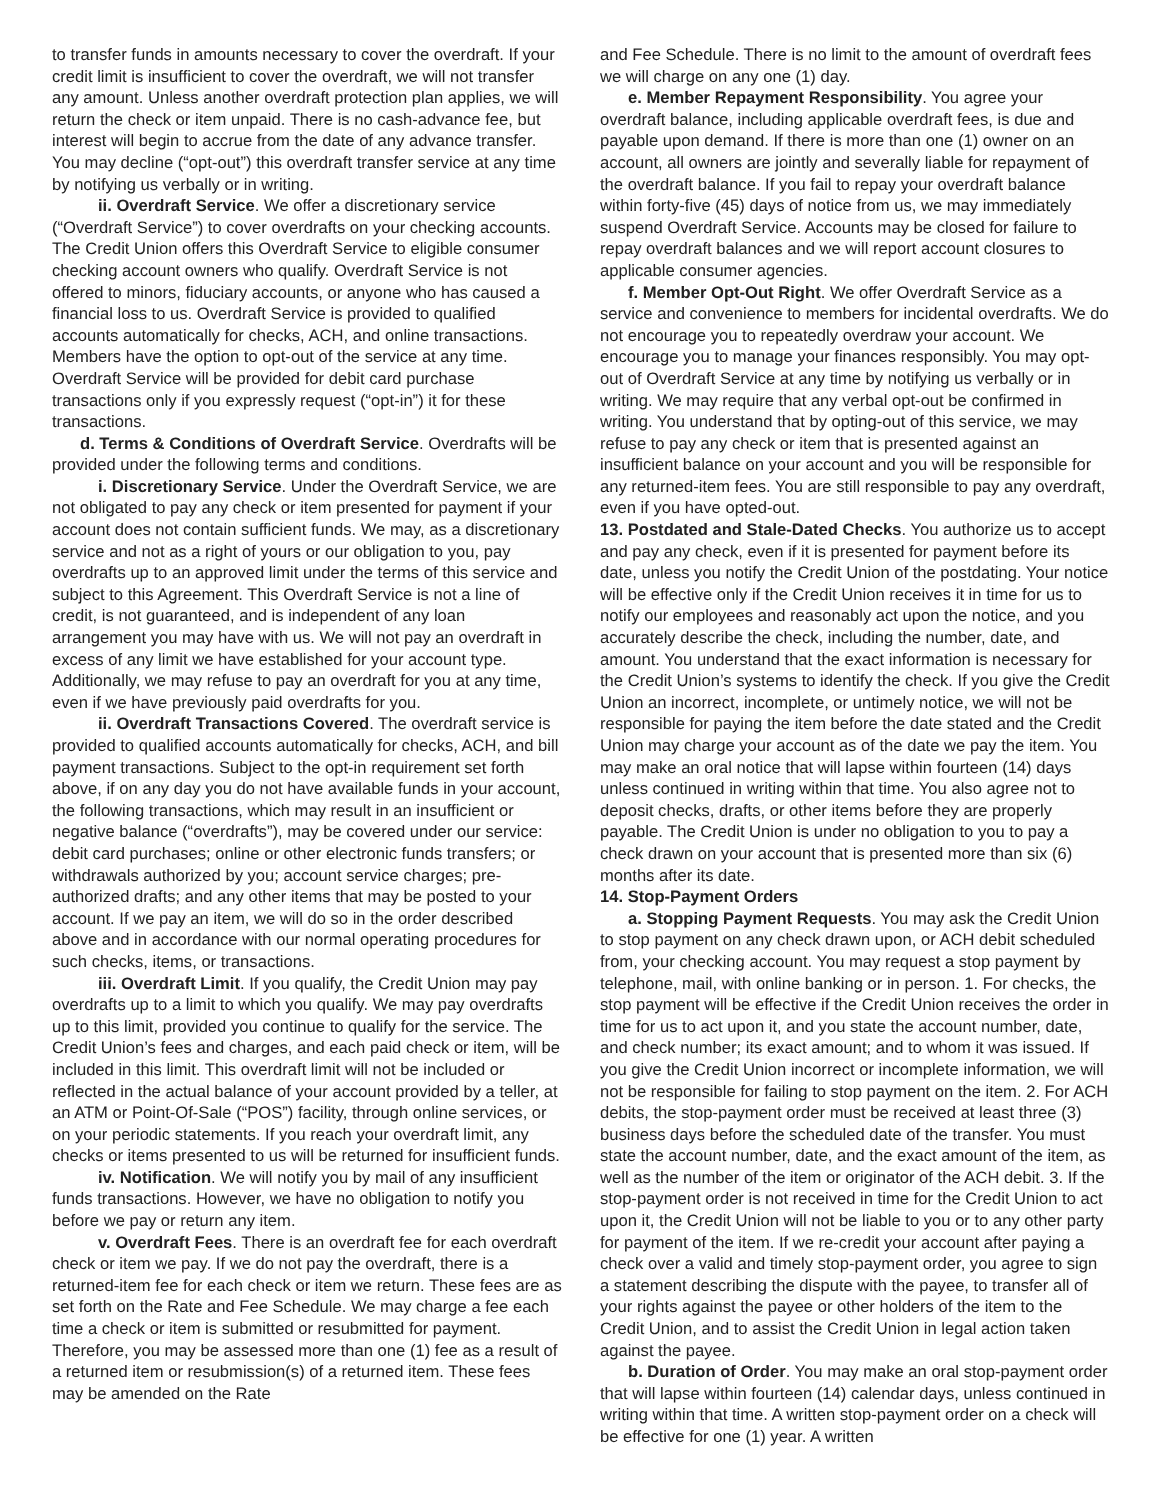to transfer funds in amounts necessary to cover the overdraft. If your credit limit is insufficient to cover the overdraft, we will not transfer any amount. Unless another overdraft protection plan applies, we will return the check or item unpaid. There is no cash-advance fee, but interest will begin to accrue from the date of any advance transfer. You may decline (“opt-out”) this overdraft transfer service at any time by notifying us verbally or in writing.
ii. Overdraft Service. We offer a discretionary service (“Overdraft Service”) to cover overdrafts on your checking accounts. The Credit Union offers this Overdraft Service to eligible consumer checking account owners who qualify. Overdraft Service is not offered to minors, fiduciary accounts, or anyone who has caused a financial loss to us. Overdraft Service is provided to qualified accounts automatically for checks, ACH, and online transactions. Members have the option to opt-out of the service at any time. Overdraft Service will be provided for debit card purchase transactions only if you expressly request (“opt-in”) it for these transactions.
d. Terms & Conditions of Overdraft Service. Overdrafts will be provided under the following terms and conditions.
i. Discretionary Service. Under the Overdraft Service, we are not obligated to pay any check or item presented for payment if your account does not contain sufficient funds. We may, as a discretionary service and not as a right of yours or our obligation to you, pay overdrafts up to an approved limit under the terms of this service and subject to this Agreement. This Overdraft Service is not a line of credit, is not guaranteed, and is independent of any loan arrangement you may have with us. We will not pay an overdraft in excess of any limit we have established for your account type. Additionally, we may refuse to pay an overdraft for you at any time, even if we have previously paid overdrafts for you.
ii. Overdraft Transactions Covered. The overdraft service is provided to qualified accounts automatically for checks, ACH, and bill payment transactions. Subject to the opt-in requirement set forth above, if on any day you do not have available funds in your account, the following transactions, which may result in an insufficient or negative balance (“overdrafts”), may be covered under our service: debit card purchases; online or other electronic funds transfers; or withdrawals authorized by you; account service charges; pre-authorized drafts; and any other items that may be posted to your account. If we pay an item, we will do so in the order described above and in accordance with our normal operating procedures for such checks, items, or transactions.
iii. Overdraft Limit. If you qualify, the Credit Union may pay overdrafts up to a limit to which you qualify. We may pay overdrafts up to this limit, provided you continue to qualify for the service. The Credit Union’s fees and charges, and each paid check or item, will be included in this limit. This overdraft limit will not be included or reflected in the actual balance of your account provided by a teller, at an ATM or Point-Of-Sale (“POS”) facility, through online services, or on your periodic statements. If you reach your overdraft limit, any checks or items presented to us will be returned for insufficient funds.
iv. Notification. We will notify you by mail of any insufficient funds transactions. However, we have no obligation to notify you before we pay or return any item.
v. Overdraft Fees. There is an overdraft fee for each overdraft check or item we pay. If we do not pay the overdraft, there is a returned-item fee for each check or item we return. These fees are as set forth on the Rate and Fee Schedule. We may charge a fee each time a check or item is submitted or resubmitted for payment. Therefore, you may be assessed more than one (1) fee as a result of a returned item or resubmission(s) of a returned item. These fees may be amended on the Rate
and Fee Schedule. There is no limit to the amount of overdraft fees we will charge on any one (1) day.
e. Member Repayment Responsibility. You agree your overdraft balance, including applicable overdraft fees, is due and payable upon demand. If there is more than one (1) owner on an account, all owners are jointly and severally liable for repayment of the overdraft balance. If you fail to repay your overdraft balance within forty-five (45) days of notice from us, we may immediately suspend Overdraft Service. Accounts may be closed for failure to repay overdraft balances and we will report account closures to applicable consumer agencies.
f. Member Opt-Out Right. We offer Overdraft Service as a service and convenience to members for incidental overdrafts. We do not encourage you to repeatedly overdraw your account. We encourage you to manage your finances responsibly. You may opt-out of Overdraft Service at any time by notifying us verbally or in writing. We may require that any verbal opt-out be confirmed in writing. You understand that by opting-out of this service, we may refuse to pay any check or item that is presented against an insufficient balance on your account and you will be responsible for any returned-item fees. You are still responsible to pay any overdraft, even if you have opted-out.
13. Postdated and Stale-Dated Checks. You authorize us to accept and pay any check, even if it is presented for payment before its date, unless you notify the Credit Union of the postdating. Your notice will be effective only if the Credit Union receives it in time for us to notify our employees and reasonably act upon the notice, and you accurately describe the check, including the number, date, and amount. You understand that the exact information is necessary for the Credit Union’s systems to identify the check. If you give the Credit Union an incorrect, incomplete, or untimely notice, we will not be responsible for paying the item before the date stated and the Credit Union may charge your account as of the date we pay the item. You may make an oral notice that will lapse within fourteen (14) days unless continued in writing within that time. You also agree not to deposit checks, drafts, or other items before they are properly payable. The Credit Union is under no obligation to you to pay a check drawn on your account that is presented more than six (6) months after its date.
14. Stop-Payment Orders
a. Stopping Payment Requests. You may ask the Credit Union to stop payment on any check drawn upon, or ACH debit scheduled from, your checking account. You may request a stop payment by telephone, mail, with online banking or in person. 1. For checks, the stop payment will be effective if the Credit Union receives the order in time for us to act upon it, and you state the account number, date, and check number; its exact amount; and to whom it was issued. If you give the Credit Union incorrect or incomplete information, we will not be responsible for failing to stop payment on the item. 2. For ACH debits, the stop-payment order must be received at least three (3) business days before the scheduled date of the transfer. You must state the account number, date, and the exact amount of the item, as well as the number of the item or originator of the ACH debit. 3. If the stop-payment order is not received in time for the Credit Union to act upon it, the Credit Union will not be liable to you or to any other party for payment of the item. If we re-credit your account after paying a check over a valid and timely stop-payment order, you agree to sign a statement describing the dispute with the payee, to transfer all of your rights against the payee or other holders of the item to the Credit Union, and to assist the Credit Union in legal action taken against the payee.
b. Duration of Order. You may make an oral stop-payment order that will lapse within fourteen (14) calendar days, unless continued in writing within that time. A written stop-payment order on a check will be effective for one (1) year. A written